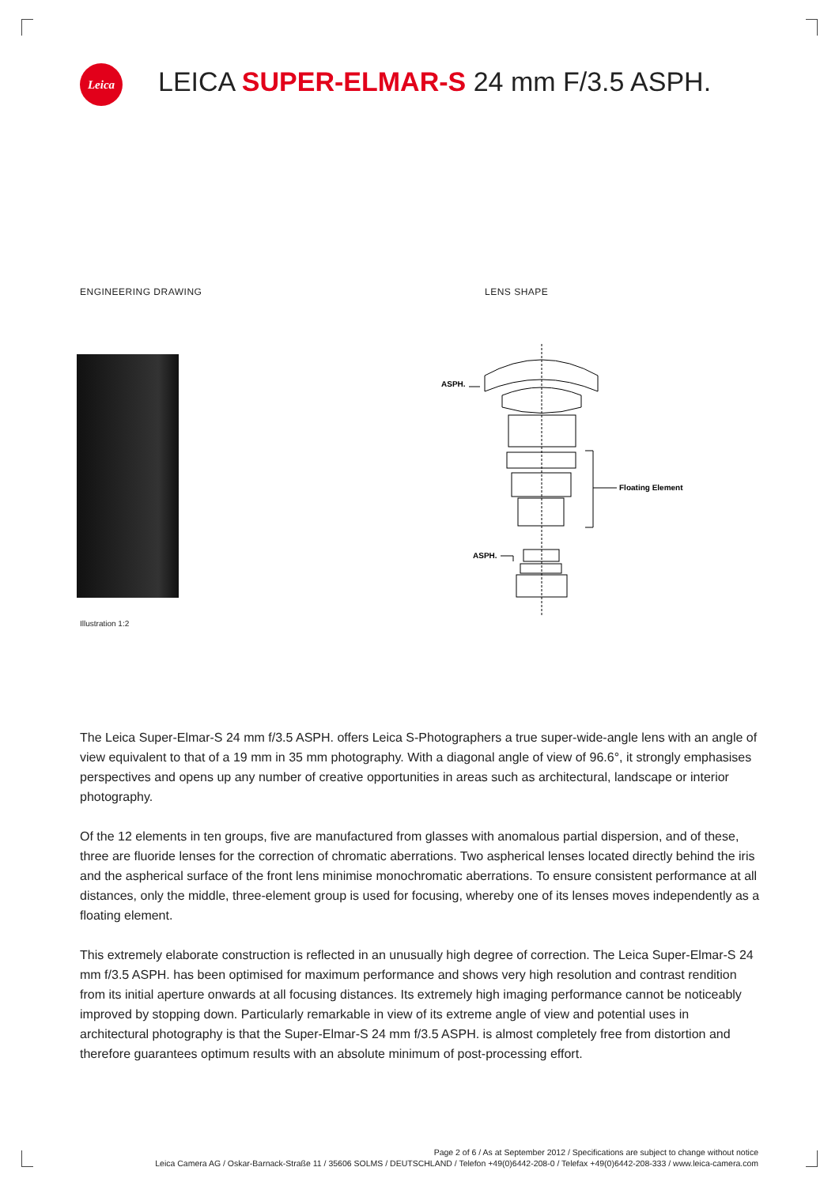Leica
LEICA SUPER-ELMAR-S 24 mm F/3.5 ASPH.
ENGINEERING DRAWING LENS SHAPE
ASPH.
ASPH.
Floating Element
Illustration 1:2
The Leica Super-Elmar-S 24 mm f/3.5 ASPH. offers Leica S-Photographers a true super-wide-angle lens with an angle of view equivalent to that of a 19 mm in 35 mm photography. With a diagonal angle of view of 96.6°, it strongly emphasises perspectives and opens up any number of creative opportunities in areas such as architectural, landscape or interior photography.
Of the 12 elements in ten groups, five are manufactured from glasses with anomalous partial dispersion, and of these, three are fluoride lenses for the correction of chromatic aberrations. Two aspherical lenses located directly behind the iris and the aspherical surface of the front lens minimise monochromatic aberrations. To ensure consistent performance at all distances, only the middle, three-element group is used for focusing, whereby one of its lenses moves independently as a floating element.
This extremely elaborate construction is reflected in an unusually high degree of correction. The Leica Super-Elmar-S 24 mm f/3.5 ASPH. has been optimised for maximum performance and shows very high resolution and contrast rendition from its initial aperture onwards at all focusing distances. Its extremely high imaging performance cannot be noticeably improved by stopping down. Particularly remarkable in view of its extreme angle of view and potential uses in architectural photography is that the Super-Elmar-S 24 mm f/3.5 ASPH. is almost completely free from distortion and therefore guarantees optimum results with an absolute minimum of post-processing effort.
Page 2 of 6 / As at September 2012 / Specifications are subject to change without notice
Leica Camera AG / Oskar-Barnack-Straße 11 / 35606 SOLMS / DEUTSCHLAND / Telefon +49(0)6442-208-0 / Telefax +49(0)6442-208-333 / www.leica-camera.com